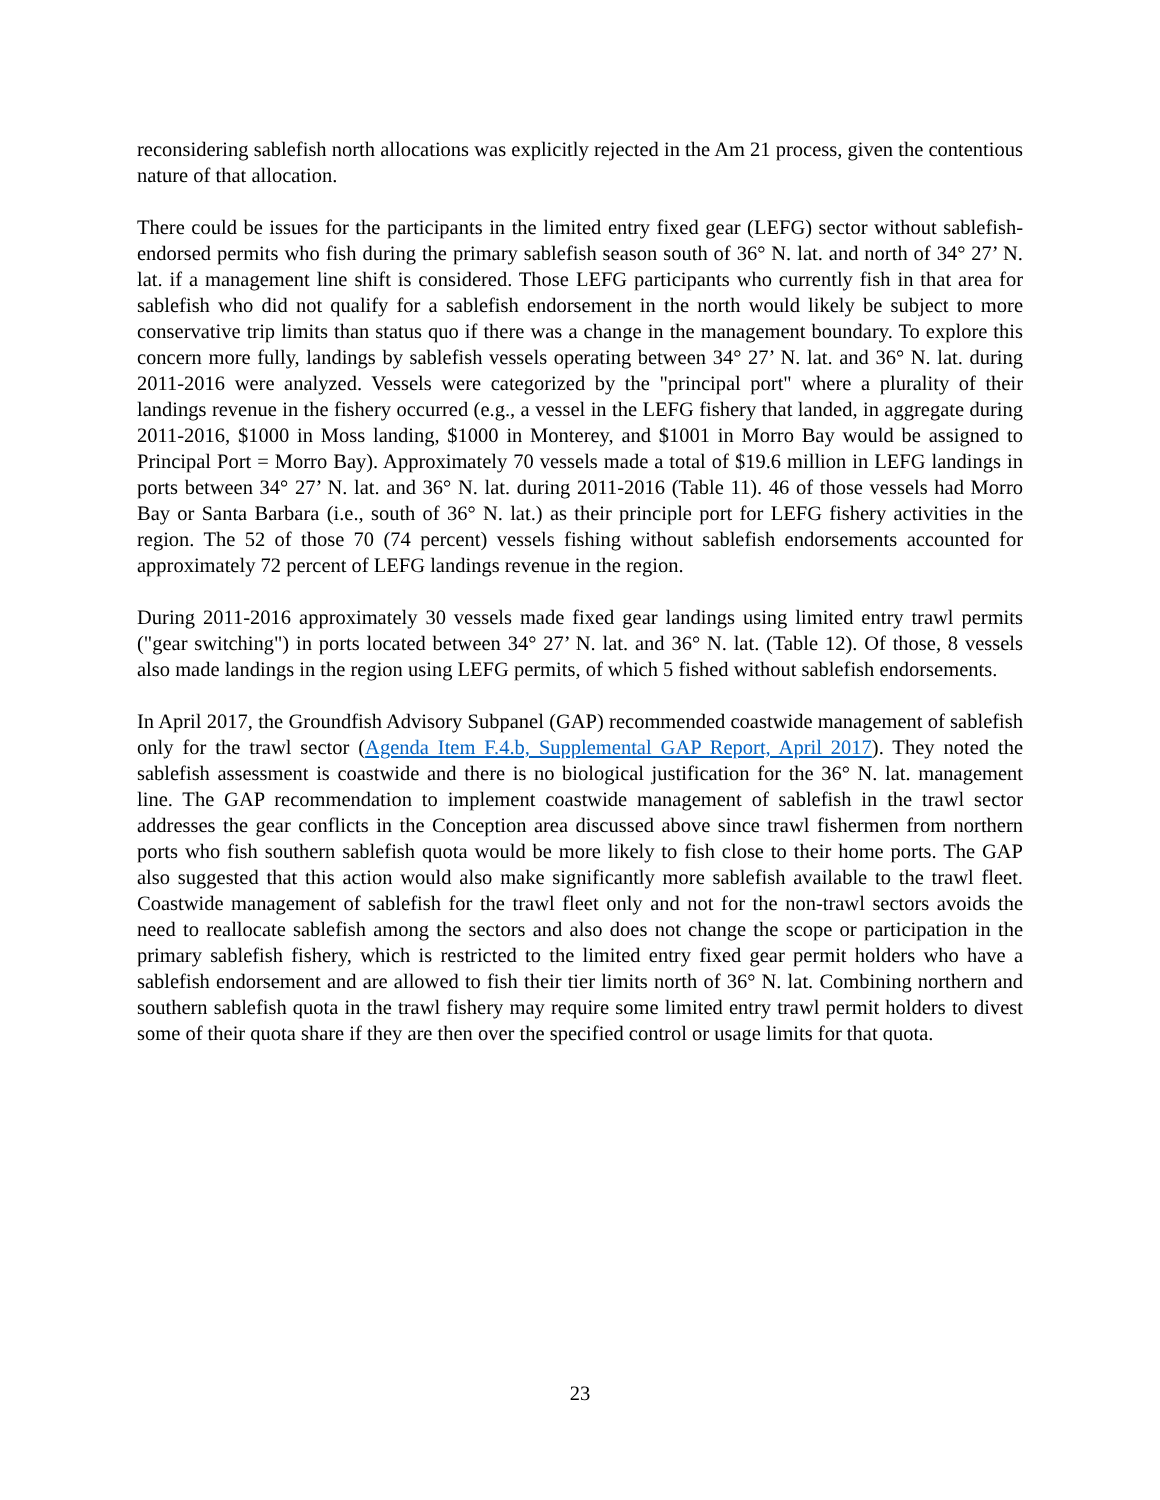reconsidering sablefish north allocations was explicitly rejected in the Am 21 process, given the contentious nature of that allocation.
There could be issues for the participants in the limited entry fixed gear (LEFG) sector without sablefish-endorsed permits who fish during the primary sablefish season south of 36° N. lat. and north of 34° 27’ N. lat. if a management line shift is considered. Those LEFG participants who currently fish in that area for sablefish who did not qualify for a sablefish endorsement in the north would likely be subject to more conservative trip limits than status quo if there was a change in the management boundary. To explore this concern more fully, landings by sablefish vessels operating between 34° 27’ N. lat. and 36° N. lat. during 2011-2016 were analyzed. Vessels were categorized by the "principal port" where a plurality of their landings revenue in the fishery occurred (e.g., a vessel in the LEFG fishery that landed, in aggregate during 2011-2016, $1000 in Moss landing, $1000 in Monterey, and $1001 in Morro Bay would be assigned to Principal Port = Morro Bay). Approximately 70 vessels made a total of $19.6 million in LEFG landings in ports between 34° 27’ N. lat. and 36° N. lat. during 2011-2016 (Table 11). 46 of those vessels had Morro Bay or Santa Barbara (i.e., south of 36° N. lat.) as their principle port for LEFG fishery activities in the region. The 52 of those 70 (74 percent) vessels fishing without sablefish endorsements accounted for approximately 72 percent of LEFG landings revenue in the region.
During 2011-2016 approximately 30 vessels made fixed gear landings using limited entry trawl permits ("gear switching") in ports located between 34° 27’ N. lat. and 36° N. lat. (Table 12). Of those, 8 vessels also made landings in the region using LEFG permits, of which 5 fished without sablefish endorsements.
In April 2017, the Groundfish Advisory Subpanel (GAP) recommended coastwide management of sablefish only for the trawl sector (Agenda Item F.4.b, Supplemental GAP Report, April 2017). They noted the sablefish assessment is coastwide and there is no biological justification for the 36° N. lat. management line. The GAP recommendation to implement coastwide management of sablefish in the trawl sector addresses the gear conflicts in the Conception area discussed above since trawl fishermen from northern ports who fish southern sablefish quota would be more likely to fish close to their home ports. The GAP also suggested that this action would also make significantly more sablefish available to the trawl fleet. Coastwide management of sablefish for the trawl fleet only and not for the non-trawl sectors avoids the need to reallocate sablefish among the sectors and also does not change the scope or participation in the primary sablefish fishery, which is restricted to the limited entry fixed gear permit holders who have a sablefish endorsement and are allowed to fish their tier limits north of 36° N. lat. Combining northern and southern sablefish quota in the trawl fishery may require some limited entry trawl permit holders to divest some of their quota share if they are then over the specified control or usage limits for that quota.
23